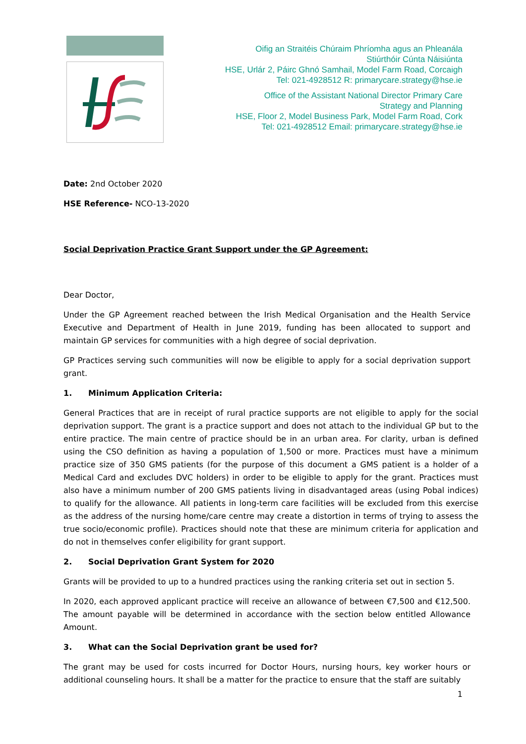Oifig an Straitéis Chúraim Phríomha agus an Phleanála
Stiúrthóir Cúnta Náisiúnta
HSE, Urlár 2, Páirc Ghnó Samhail, Model Farm Road, Corcaigh
Tel: 021-4928512 R: primarycare.strategy@hse.ie
Office of the Assistant National Director Primary Care
Strategy and Planning
HSE, Floor 2, Model Business Park, Model Farm Road, Cork
Tel: 021-4928512 Email: primarycare.strategy@hse.ie
Date: 2nd October 2020
HSE Reference- NCO-13-2020
Social Deprivation Practice Grant Support under the GP Agreement:
Dear Doctor,
Under the GP Agreement reached between the Irish Medical Organisation and the Health Service Executive and Department of Health in June 2019, funding has been allocated to support and maintain GP services for communities with a high degree of social deprivation.
GP Practices serving such communities will now be eligible to apply for a social deprivation support grant.
1. Minimum Application Criteria:
General Practices that are in receipt of rural practice supports are not eligible to apply for the social deprivation support. The grant is a practice support and does not attach to the individual GP but to the entire practice. The main centre of practice should be in an urban area. For clarity, urban is defined using the CSO definition as having a population of 1,500 or more. Practices must have a minimum practice size of 350 GMS patients (for the purpose of this document a GMS patient is a holder of a Medical Card and excludes DVC holders) in order to be eligible to apply for the grant. Practices must also have a minimum number of 200 GMS patients living in disadvantaged areas (using Pobal indices) to qualify for the allowance. All patients in long-term care facilities will be excluded from this exercise as the address of the nursing home/care centre may create a distortion in terms of trying to assess the true socio/economic profile). Practices should note that these are minimum criteria for application and do not in themselves confer eligibility for grant support.
2. Social Deprivation Grant System for 2020
Grants will be provided to up to a hundred practices using the ranking criteria set out in section 5.
In 2020, each approved applicant practice will receive an allowance of between €7,500 and €12,500. The amount payable will be determined in accordance with the section below entitled Allowance Amount.
3. What can the Social Deprivation grant be used for?
The grant may be used for costs incurred for Doctor Hours, nursing hours, key worker hours or additional counseling hours. It shall be a matter for the practice to ensure that the staff are suitably
1